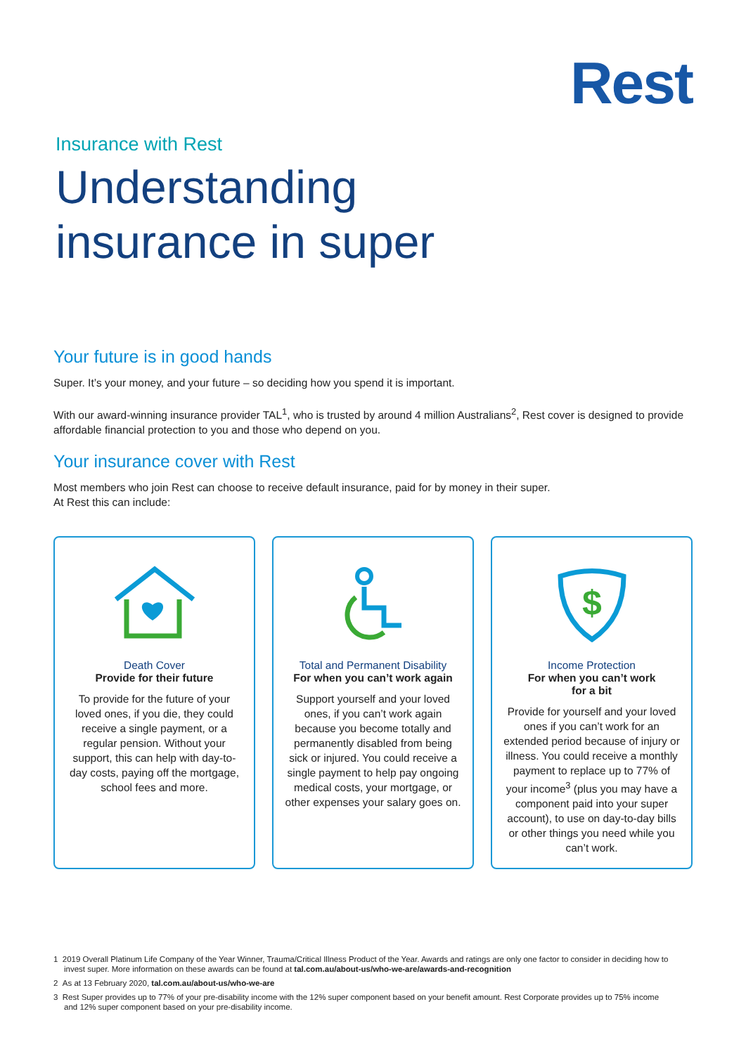Rest
Insurance with Rest
Understanding
insurance in super
Your future is in good hands
Super. It’s your money, and your future – so deciding how you spend it is important.
With our award-winning insurance provider TAL<sup>1</sup>, who is trusted by around 4 million Australians<sup>2</sup>, Rest cover is designed to provide affordable financial protection to you and those who depend on you.
Your insurance cover with Rest
Most members who join Rest can choose to receive default insurance, paid for by money in their super.
At Rest this can include:
Death Cover
Provide for their future
To provide for the future of your loved ones, if you die, they could receive a single payment, or a regular pension. Without your support, this can help with day-to-day costs, paying off the mortgage, school fees and more.
Total and Permanent Disability
For when you can’t work again
Support yourself and your loved ones, if you can’t work again because you become totally and permanently disabled from being sick or injured. You could receive a single payment to help pay ongoing medical costs, your mortgage, or other expenses your salary goes on.
$
Income Protection
For when you can’t work
for a bit
Provide for yourself and your loved ones if you can’t work for an extended period because of injury or illness. You could receive a monthly payment to replace up to 77% of your income<sup>3</sup> (plus you may have a component paid into your super account), to use on day-to-day bills or other things you need while you can’t work.
1 2019 Overall Platinum Life Company of the Year Winner, Trauma/Critical Illness Product of the Year. Awards and ratings are only one factor to consider in deciding how to invest super. More information on these awards can be found at tal.com.au/about-us/who-we-are/awards-and-recognition
2 As at 13 February 2020, tal.com.au/about-us/who-we-are
3 Rest Super provides up to 77% of your pre-disability income with the 12% super component based on your benefit amount. Rest Corporate provides up to 75% income and 12% super component based on your pre-disability income.